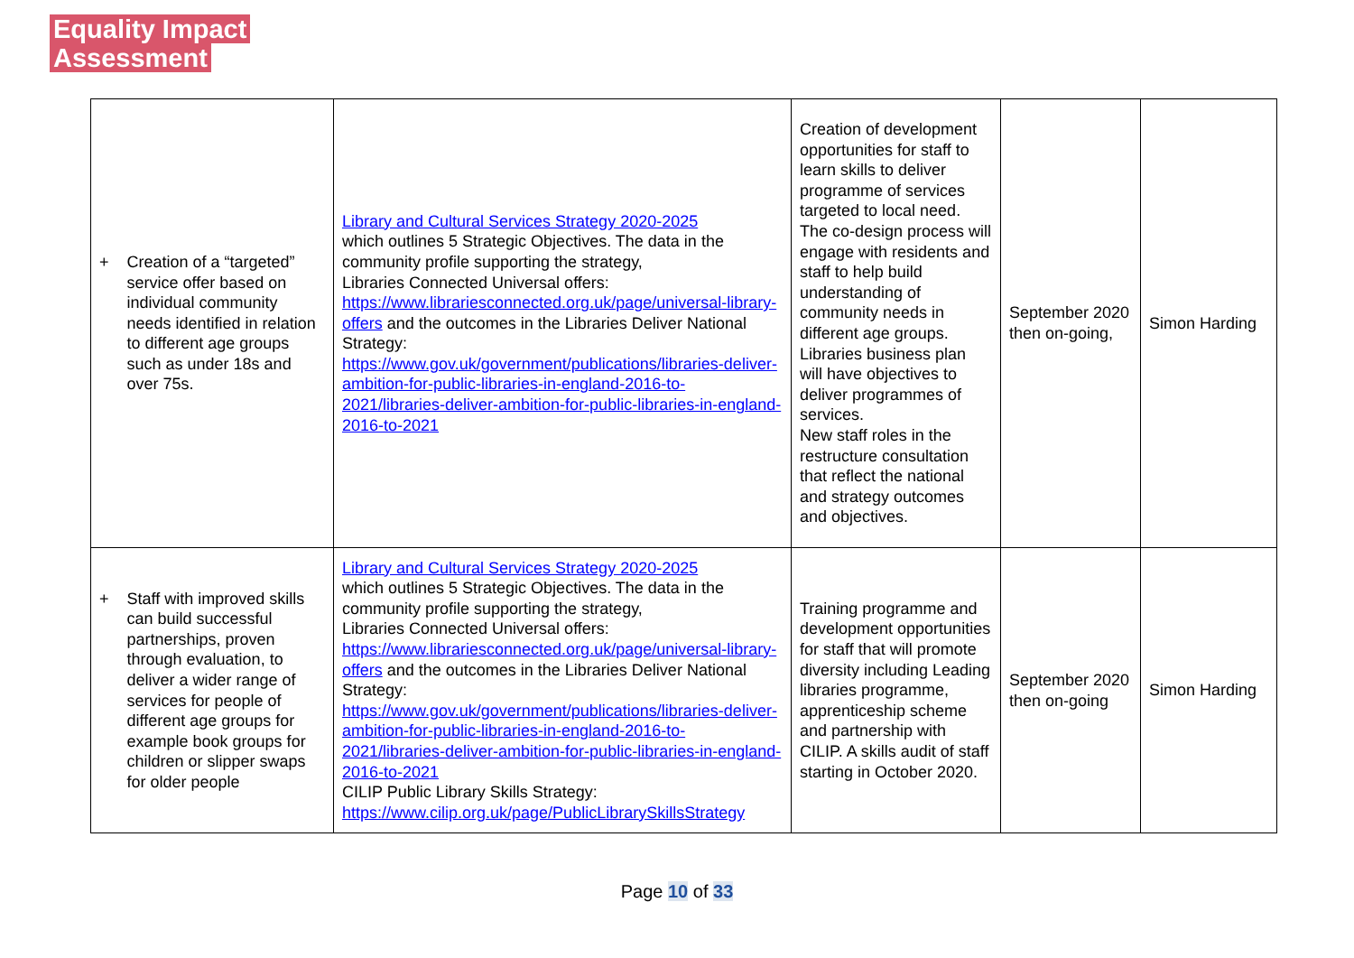Equality Impact
Assessment
| + Creation of a “targeted” service offer based on individual community needs identified in relation to different age groups such as under 18s and over 75s. | Library and Cultural Services Strategy 2020-2025 which outlines 5 Strategic Objectives. The data in the community profile supporting the strategy, Libraries Connected Universal offers: https://www.librariesconnected.org.uk/page/universal-library-offers and the outcomes in the Libraries Deliver National Strategy: https://www.gov.uk/government/publications/libraries-deliver-ambition-for-public-libraries-in-england-2016-to-2021/libraries-deliver-ambition-for-public-libraries-in-england-2016-to-2021 | Creation of development opportunities for staff to learn skills to deliver programme of services targeted to local need. The co-design process will engage with residents and staff to help build understanding of community needs in different age groups. Libraries business plan will have objectives to deliver programmes of services. New staff roles in the restructure consultation that reflect the national and strategy outcomes and objectives. | September 2020 then on-going, | Simon Harding |
| + Staff with improved skills can build successful partnerships, proven through evaluation, to deliver a wider range of services for people of different age groups for example book groups for children or slipper swaps for older people | Library and Cultural Services Strategy 2020-2025 which outlines 5 Strategic Objectives. The data in the community profile supporting the strategy, Libraries Connected Universal offers: https://www.librariesconnected.org.uk/page/universal-library-offers and the outcomes in the Libraries Deliver National Strategy: https://www.gov.uk/government/publications/libraries-deliver-ambition-for-public-libraries-in-england-2016-to-2021/libraries-deliver-ambition-for-public-libraries-in-england-2016-to-2021 CILIP Public Library Skills Strategy: https://www.cilip.org.uk/page/PublicLibrarySkillsStrategy | Training programme and development opportunities for staff that will promote diversity including Leading libraries programme, apprenticeship scheme and partnership with CILIP. A skills audit of staff starting in October 2020. | September 2020 then on-going | Simon Harding |
Page 10 of 33